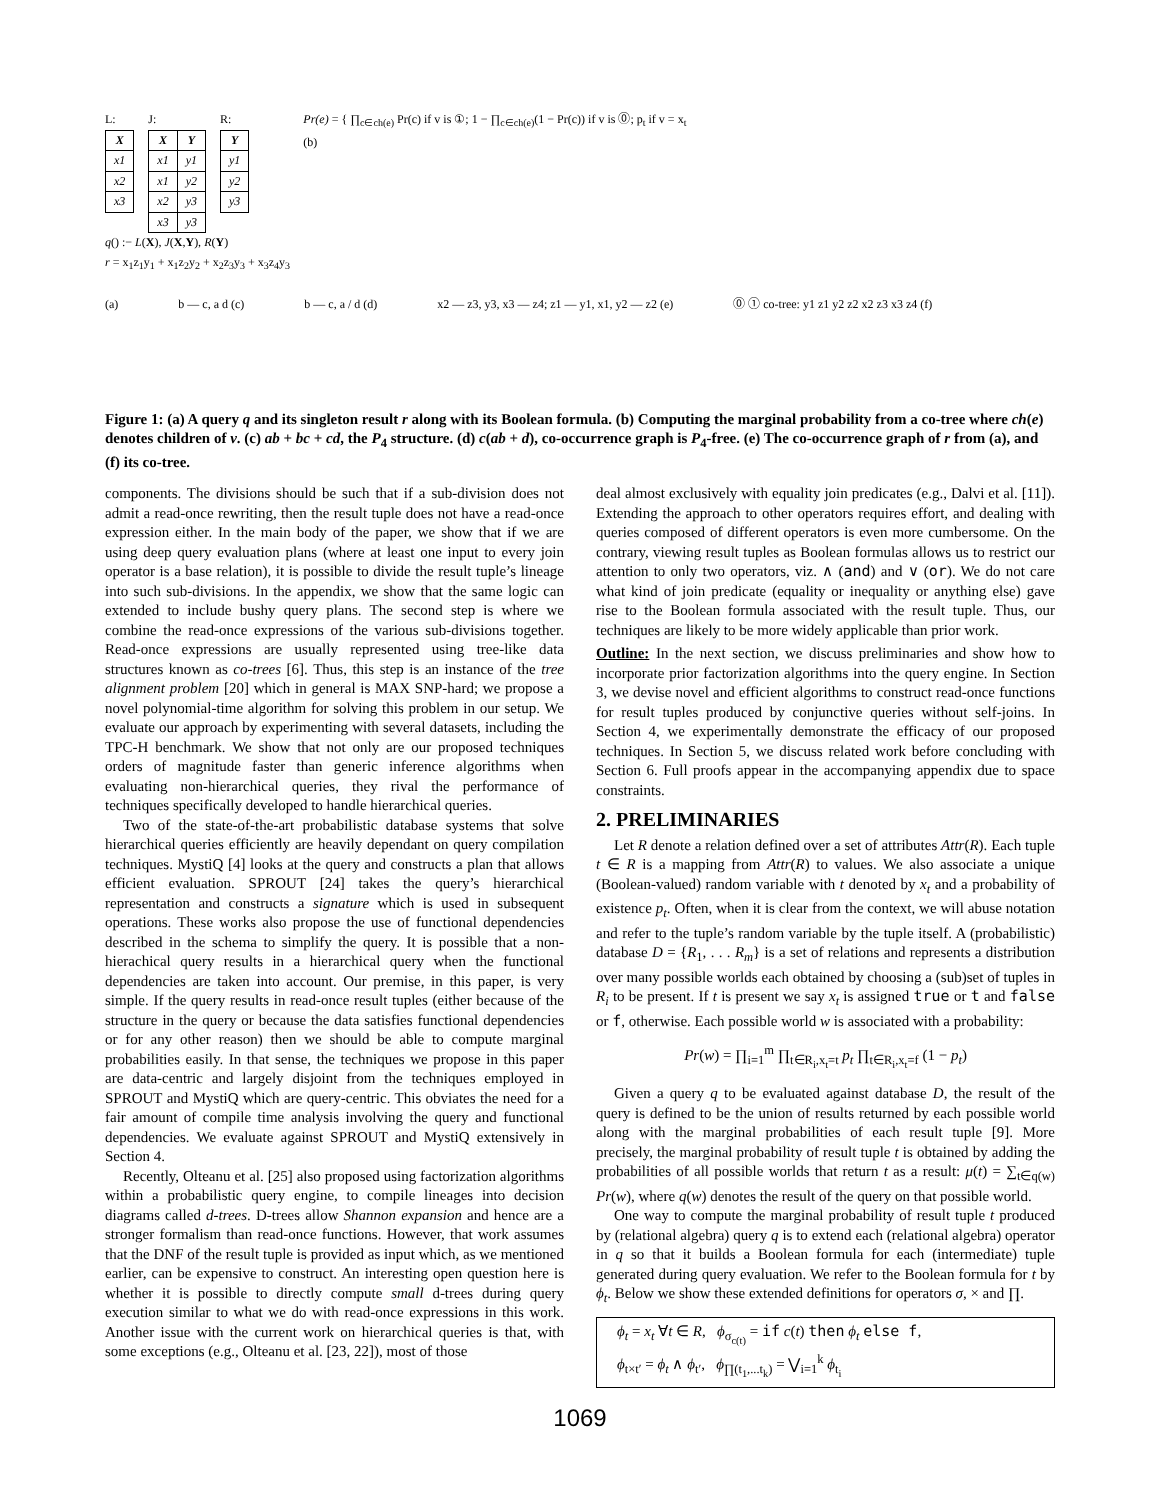L:
| X |
| --- |
| x1 |
| x2 |
| x3 |
J:
| X | Y |
| --- | --- |
| x1 | y1 |
| x1 | y2 |
| x2 | y3 |
| x3 | y3 |
R:
| Y |
| --- |
| y1 |
| y2 |
| y3 |
Pr(e) = { ∏<sub>c∈ch(e)</sub> Pr(c) if v is ①; 1 − ∏<sub>c∈ch(e)</sub>(1 − Pr(c)) if v is ⓪; p<sub>t</sub> if v = x<sub>t</sub>
(b)
q() :− L(X), J(X,Y), R(Y)
r = x<sub>1</sub>z<sub>1</sub>y<sub>1</sub> + x<sub>1</sub>z<sub>2</sub>y<sub>2</sub> + x<sub>2</sub>z<sub>3</sub>y<sub>3</sub> + x<sub>3</sub>z<sub>4</sub>y<sub>3</sub>
(a) b — c, a d (c) b — c, a / d (d) x2 — z3, y3, x3 — z4; z1 — y1, x1, y2 — z2 (e) ⓪ ① co-tree: y1 z1 y2 z2 x2 z3 x3 z4 (f)
Figure 1: (a) A query q and its singleton result r along with its Boolean formula. (b) Computing the marginal probability from a co-tree where ch(e) denotes children of v. (c) ab + bc + cd, the P<sub>4</sub> structure. (d) c(ab + d), co-occurrence graph is P<sub>4</sub>-free. (e) The co-occurrence graph of r from (a), and (f) its co-tree.
components. The divisions should be such that if a sub-division does not admit a read-once rewriting, then the result tuple does not have a read-once expression either. In the main body of the paper, we show that if we are using deep query evaluation plans (where at least one input to every join operator is a base relation), it is possible to divide the result tuple’s lineage into such sub-divisions. In the appendix, we show that the same logic can extended to include bushy query plans. The second step is where we combine the read-once expressions of the various sub-divisions together. Read-once expressions are usually represented using tree-like data structures known as co-trees [6]. Thus, this step is an instance of the tree alignment problem [20] which in general is MAX SNP-hard; we propose a novel polynomial-time algorithm for solving this problem in our setup. We evaluate our approach by experimenting with several datasets, including the TPC-H benchmark. We show that not only are our proposed techniques orders of magnitude faster than generic inference algorithms when evaluating non-hierarchical queries, they rival the performance of techniques specifically developed to handle hierarchical queries.
Two of the state-of-the-art probabilistic database systems that solve hierarchical queries efficiently are heavily dependant on query compilation techniques. MystiQ [4] looks at the query and constructs a plan that allows efficient evaluation. SPROUT [24] takes the query’s hierarchical representation and constructs a signature which is used in subsequent operations. These works also propose the use of functional dependencies described in the schema to simplify the query. It is possible that a non-hierachical query results in a hierarchical query when the functional dependencies are taken into account. Our premise, in this paper, is very simple. If the query results in read-once result tuples (either because of the structure in the query or because the data satisfies functional dependencies or for any other reason) then we should be able to compute marginal probabilities easily. In that sense, the techniques we propose in this paper are data-centric and largely disjoint from the techniques employed in SPROUT and MystiQ which are query-centric. This obviates the need for a fair amount of compile time analysis involving the query and functional dependencies. We evaluate against SPROUT and MystiQ extensively in Section 4.
Recently, Olteanu et al. [25] also proposed using factorization algorithms within a probabilistic query engine, to compile lineages into decision diagrams called d-trees. D-trees allow Shannon expansion and hence are a stronger formalism than read-once functions. However, that work assumes that the DNF of the result tuple is provided as input which, as we mentioned earlier, can be expensive to construct. An interesting open question here is whether it is possible to directly compute small d-trees during query execution similar to what we do with read-once expressions in this work. Another issue with the current work on hierarchical queries is that, with some exceptions (e.g., Olteanu et al. [23, 22]), most of those
deal almost exclusively with equality join predicates (e.g., Dalvi et al. [11]). Extending the approach to other operators requires effort, and dealing with queries composed of different operators is even more cumbersome. On the contrary, viewing result tuples as Boolean formulas allows us to restrict our attention to only two operators, viz. ∧ (and) and ∨ (or). We do not care what kind of join predicate (equality or inequality or anything else) gave rise to the Boolean formula associated with the result tuple. Thus, our techniques are likely to be more widely applicable than prior work.
Outline: In the next section, we discuss preliminaries and show how to incorporate prior factorization algorithms into the query engine. In Section 3, we devise novel and efficient algorithms to construct read-once functions for result tuples produced by conjunctive queries without self-joins. In Section 4, we experimentally demonstrate the efficacy of our proposed techniques. In Section 5, we discuss related work before concluding with Section 6. Full proofs appear in the accompanying appendix due to space constraints.
2. PRELIMINARIES
Let R denote a relation defined over a set of attributes Attr(R). Each tuple t ∈ R is a mapping from Attr(R) to values. We also associate a unique (Boolean-valued) random variable with t denoted by x<sub>t</sub> and a probability of existence p<sub>t</sub>. Often, when it is clear from the context, we will abuse notation and refer to the tuple’s random variable by the tuple itself. A (probabilistic) database D = {R<sub>1</sub>, . . . R<sub>m</sub>} is a set of relations and represents a distribution over many possible worlds each obtained by choosing a (sub)set of tuples in R<sub>i</sub> to be present. If t is present we say x<sub>t</sub> is assigned true or t and false or f, otherwise. Each possible world w is associated with a probability:
Pr(w) = ∏<sub>i=1</sub><sup>m</sup> ∏<sub>t∈R<sub>i</sub>,x<sub>t</sub>=t</sub> p<sub>t</sub> ∏<sub>t∈R<sub>i</sub>,x<sub>t</sub>=f</sub> (1 − p<sub>t</sub>)
Given a query q to be evaluated against database D, the result of the query is defined to be the union of results returned by each possible world along with the marginal probabilities of each result tuple [9]. More precisely, the marginal probability of result tuple t is obtained by adding the probabilities of all possible worlds that return t as a result: μ(t) = ∑<sub>t∈q(w)</sub> Pr(w), where q(w) denotes the result of the query on that possible world.
One way to compute the marginal probability of result tuple t produced by (relational algebra) query q is to extend each (relational algebra) operator in q so that it builds a Boolean formula for each (intermediate) tuple generated during query evaluation. We refer to the Boolean formula for t by ϕ<sub>t</sub>. Below we show these extended definitions for operators σ, × and ∏.
ϕ<sub>t</sub> = x<sub>t</sub> ∀t ∈ R, ϕ<sub>σ<sub>c(t)</sub></sub> = if c(t) then ϕ<sub>t</sub> else f,
ϕ<sub>t×t′</sub> = ϕ<sub>t</sub> ∧ ϕ<sub>t′</sub>, ϕ<sub>∏(t<sub>1</sub>,...t<sub>k</sub>)</sub> = ⋁<sub>i=1</sub><sup>k</sup> ϕ<sub>t<sub>i</sub></sub>
1069